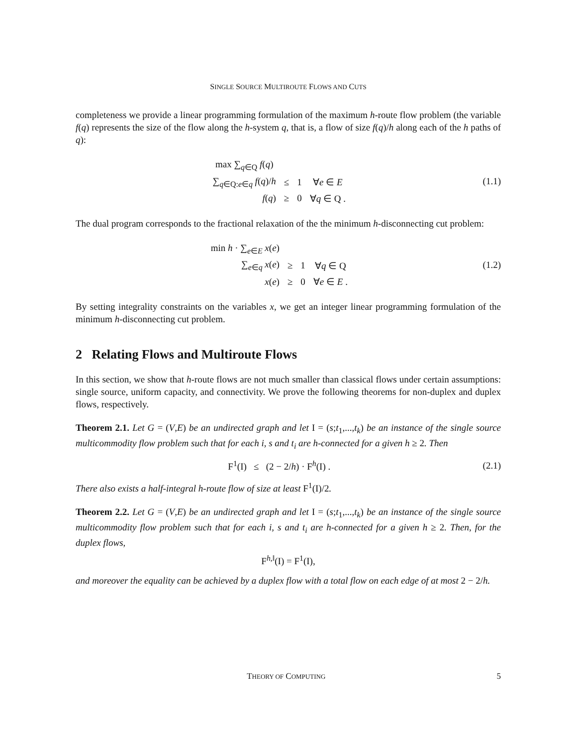SINGLE SOURCE MULTIROUTE FLOWS AND CUTS
completeness we provide a linear programming formulation of the maximum h-route flow problem (the variable f(q) represents the size of the flow along the h-system q, that is, a flow of size f(q)/h along each of the h paths of q):
| max ∑<sub>q∈Q</sub> f ( q ) | | | |
| ∑<sub>q∈Q:e∈q</sub> f ( q )/ h | ≤ | 1 | ∀ e ∈ E |
| f ( q ) | ≥ | 0 | ∀ q ∈ Q . |
(1.1)
The dual program corresponds to the fractional relaxation of the the minimum h-disconnecting cut problem:
| min h · ∑<sub>e∈E</sub> x ( e ) | | | |
| ∑<sub>e∈q</sub> x ( e ) | ≥ | 1 | ∀ q ∈ Q |
| x ( e ) | ≥ | 0 | ∀ e ∈ E . |
(1.2)
By setting integrality constraints on the variables x, we get an integer linear programming formulation of the minimum h-disconnecting cut problem.
2 Relating Flows and Multiroute Flows
In this section, we show that h-route flows are not much smaller than classical flows under certain assumptions: single source, uniform capacity, and connectivity. We prove the following theorems for non-duplex and duplex flows, respectively.
Theorem 2.1. Let G = (V,E) be an undirected graph and let I = (s;t<sub>1</sub>,...,t<sub>k</sub>) be an instance of the single source multicommodity flow problem such that for each i, s and t<sub>i</sub> are h-connected for a given h ≥ 2. Then
F<sup>1</sup>(I) ≤ (2 − 2/h) · F<sup>h</sup>(I) .
(2.1)
There also exists a half-integral h-route flow of size at least F<sup>1</sup>(I)/2.
Theorem 2.2. Let G = (V,E) be an undirected graph and let I = (s;t<sub>1</sub>,...,t<sub>k</sub>) be an instance of the single source multicommodity flow problem such that for each i, s and t<sub>i</sub> are h-connected for a given h ≥ 2. Then, for the duplex flows,
F<sup>h,‖</sup>(I) = F<sup>1</sup>(I),
and moreover the equality can be achieved by a duplex flow with a total flow on each edge of at most 2 − 2/h.
THEORY OF COMPUTING 5